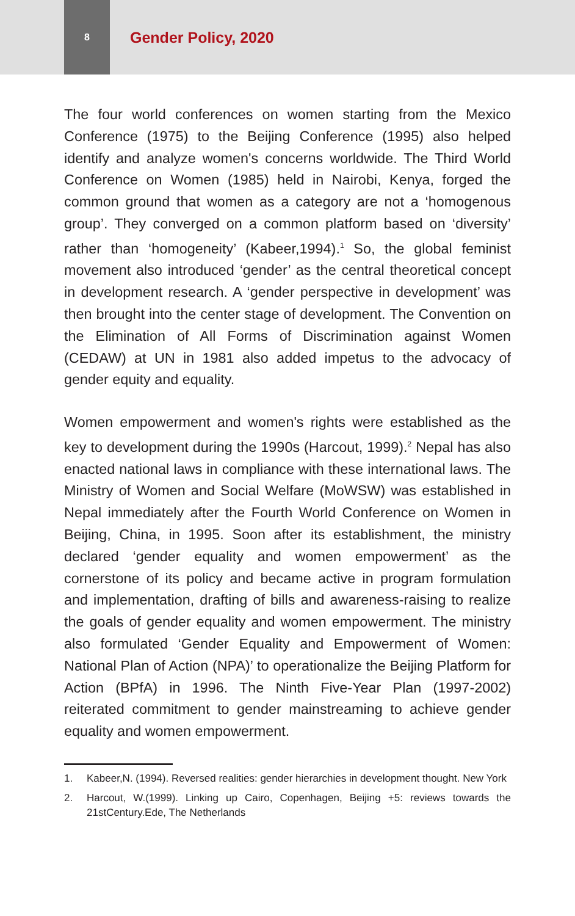8
Gender Policy, 2020
The four world conferences on women starting from the Mexico Conference (1975) to the Beijing Conference (1995) also helped identify and analyze women's concerns worldwide. The Third World Conference on Women (1985) held in Nairobi, Kenya, forged the common ground that women as a category are not a ‘homogenous group’. They converged on a common platform based on ‘diversity’ rather than ‘homogeneity’ (Kabeer,1994).<sup>1</sup> So, the global feminist movement also introduced ‘gender’ as the central theoretical concept in development research. A ‘gender perspective in development’ was then brought into the center stage of development. The Convention on the Elimination of All Forms of Discrimination against Women (CEDAW) at UN in 1981 also added impetus to the advocacy of gender equity and equality.
Women empowerment and women's rights were established as the key to development during the 1990s (Harcout, 1999).<sup>2</sup> Nepal has also enacted national laws in compliance with these international laws. The Ministry of Women and Social Welfare (MoWSW) was established in Nepal immediately after the Fourth World Conference on Women in Beijing, China, in 1995. Soon after its establishment, the ministry declared ‘gender equality and women empowerment’ as the cornerstone of its policy and became active in program formulation and implementation, drafting of bills and awareness-raising to realize the goals of gender equality and women empowerment. The ministry also formulated ‘Gender Equality and Empowerment of Women: National Plan of Action (NPA)’ to operationalize the Beijing Platform for Action (BPfA) in 1996. The Ninth Five-Year Plan (1997-2002) reiterated commitment to gender mainstreaming to achieve gender equality and women empowerment.
1. Kabeer,N. (1994). Reversed realities: gender hierarchies in development thought. New York
2. Harcout, W.(1999). Linking up Cairo, Copenhagen, Beijing +5: reviews towards the 21stCentury.Ede, The Netherlands